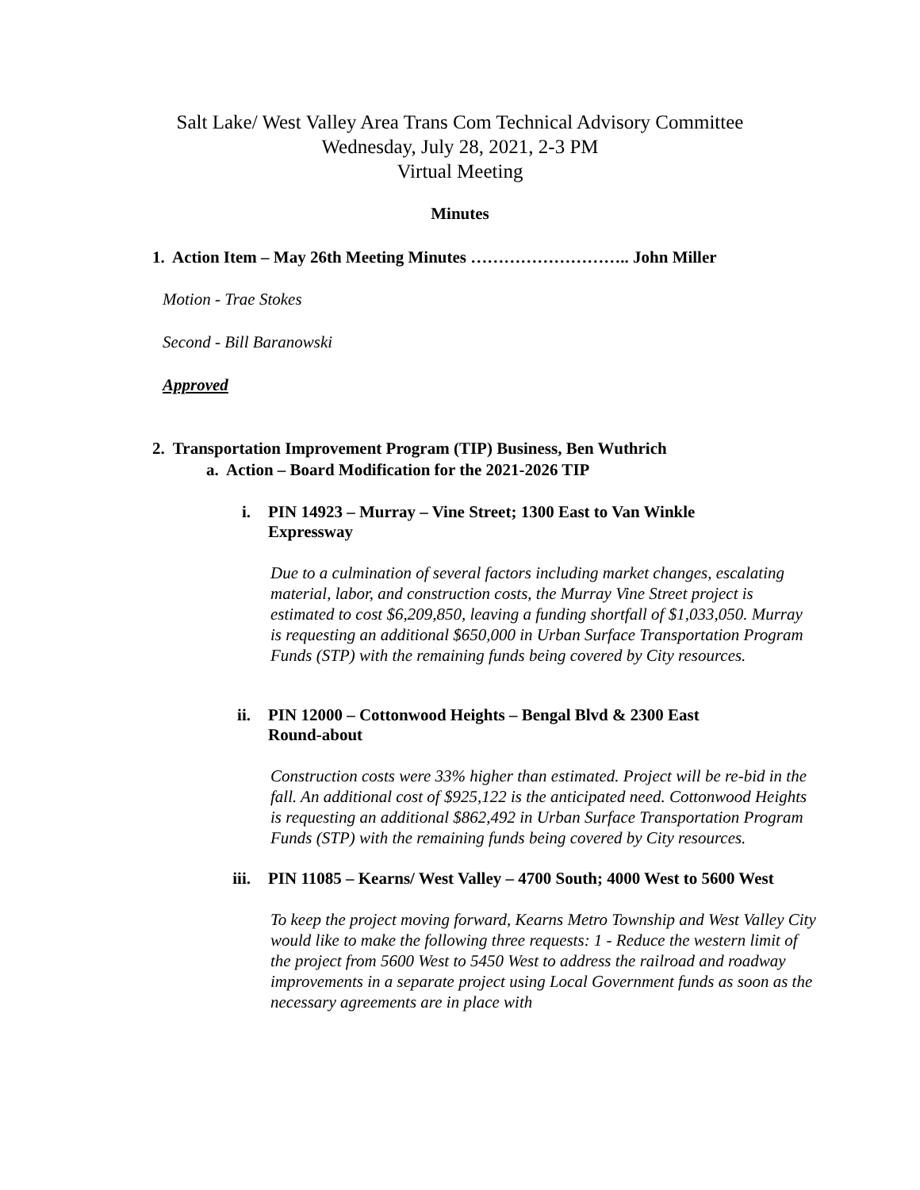Salt Lake/ West Valley Area Trans Com Technical Advisory Committee
Wednesday, July 28, 2021, 2-3 PM
Virtual Meeting
Minutes
1. Action Item – May 26th Meeting Minutes ……………………….. John Miller
Motion - Trae Stokes
Second - Bill Baranowski
Approved
2. Transportation Improvement Program (TIP) Business, Ben Wuthrich
a. Action – Board Modification for the 2021-2026 TIP
i. PIN 14923 – Murray – Vine Street; 1300 East to Van Winkle Expressway
Due to a culmination of several factors including market changes, escalating material, labor, and construction costs, the Murray Vine Street project is estimated to cost $6,209,850, leaving a funding shortfall of $1,033,050. Murray is requesting an additional $650,000 in Urban Surface Transportation Program Funds (STP) with the remaining funds being covered by City resources.
ii. PIN 12000 – Cottonwood Heights – Bengal Blvd & 2300 East Round-about
Construction costs were 33% higher than estimated. Project will be re-bid in the fall. An additional cost of $925,122 is the anticipated need. Cottonwood Heights is requesting an additional $862,492 in Urban Surface Transportation Program Funds (STP) with the remaining funds being covered by City resources.
iii. PIN 11085 – Kearns/ West Valley – 4700 South; 4000 West to 5600 West
To keep the project moving forward, Kearns Metro Township and West Valley City would like to make the following three requests: 1 - Reduce the western limit of the project from 5600 West to 5450 West to address the railroad and roadway improvements in a separate project using Local Government funds as soon as the necessary agreements are in place with